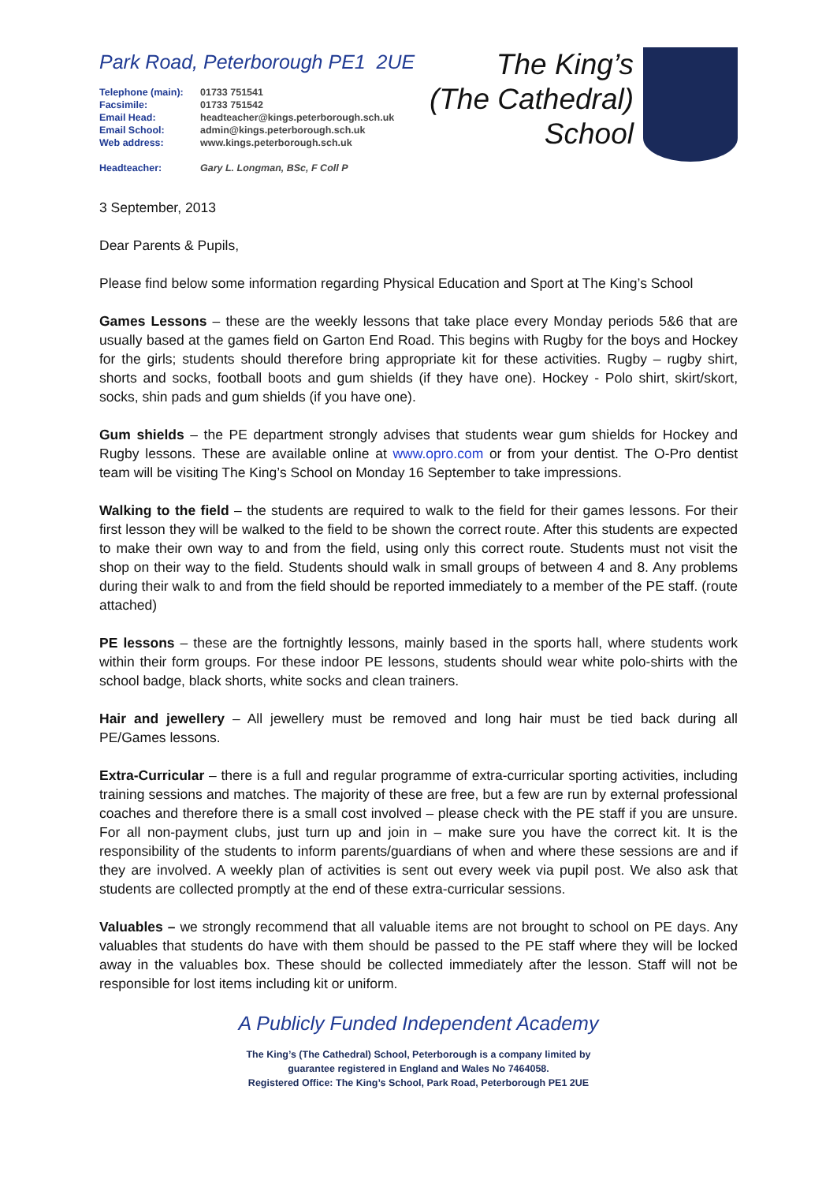Park Road, Peterborough PE1 2UE
| Telephone (main): | 01733 751541 |
| Facsimile: | 01733 751542 |
| Email Head: | headteacher@kings.peterborough.sch.uk |
| Email School: | admin@kings.peterborough.sch.uk |
| Web address: | www.kings.peterborough.sch.uk |
| Headteacher: | Gary L. Longman, BSc, F Coll P |
The King’s
(The Cathedral)
School
3 September, 2013
Dear Parents & Pupils,
Please find below some information regarding Physical Education and Sport at The King’s School
Games Lessons – these are the weekly lessons that take place every Monday periods 5&6 that are usually based at the games field on Garton End Road. This begins with Rugby for the boys and Hockey for the girls; students should therefore bring appropriate kit for these activities. Rugby – rugby shirt, shorts and socks, football boots and gum shields (if they have one). Hockey - Polo shirt, skirt/skort, socks, shin pads and gum shields (if you have one).
Gum shields – the PE department strongly advises that students wear gum shields for Hockey and Rugby lessons. These are available online at www.opro.com or from your dentist. The O-Pro dentist team will be visiting The King’s School on Monday 16 September to take impressions.
Walking to the field – the students are required to walk to the field for their games lessons. For their first lesson they will be walked to the field to be shown the correct route. After this students are expected to make their own way to and from the field, using only this correct route. Students must not visit the shop on their way to the field. Students should walk in small groups of between 4 and 8. Any problems during their walk to and from the field should be reported immediately to a member of the PE staff. (route attached)
PE lessons – these are the fortnightly lessons, mainly based in the sports hall, where students work within their form groups. For these indoor PE lessons, students should wear white polo-shirts with the school badge, black shorts, white socks and clean trainers.
Hair and jewellery – All jewellery must be removed and long hair must be tied back during all PE/Games lessons.
Extra-Curricular – there is a full and regular programme of extra-curricular sporting activities, including training sessions and matches. The majority of these are free, but a few are run by external professional coaches and therefore there is a small cost involved – please check with the PE staff if you are unsure. For all non-payment clubs, just turn up and join in – make sure you have the correct kit. It is the responsibility of the students to inform parents/guardians of when and where these sessions are and if they are involved. A weekly plan of activities is sent out every week via pupil post. We also ask that students are collected promptly at the end of these extra-curricular sessions.
Valuables – we strongly recommend that all valuable items are not brought to school on PE days. Any valuables that students do have with them should be passed to the PE staff where they will be locked away in the valuables box. These should be collected immediately after the lesson. Staff will not be responsible for lost items including kit or uniform.
A Publicly Funded Independent Academy
The King’s (The Cathedral) School, Peterborough is a company limited by
guarantee registered in England and Wales No 7464058.
Registered Office: The King’s School, Park Road, Peterborough PE1 2UE